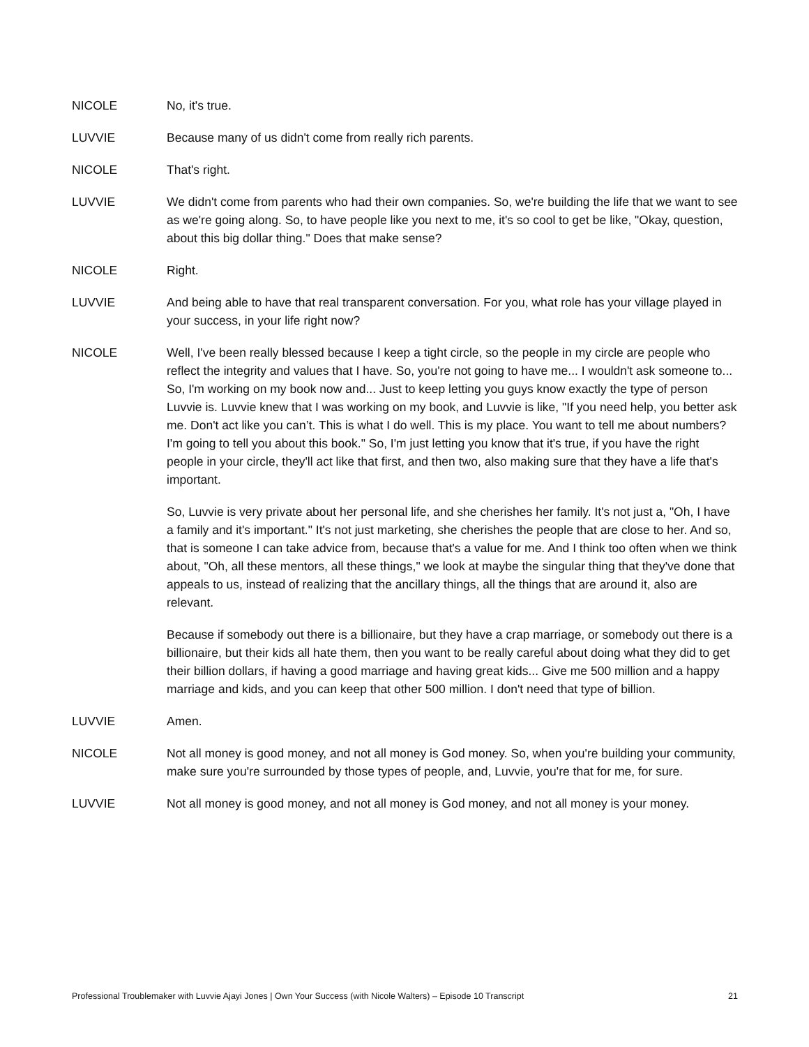NICOLE No, it's true.
LUVVIE Because many of us didn't come from really rich parents.
NICOLE That's right.
LUVVIE We didn't come from parents who had their own companies. So, we're building the life that we want to see as we're going along. So, to have people like you next to me, it's so cool to get be like, "Okay, question, about this big dollar thing." Does that make sense?
NICOLE Right.
LUVVIE And being able to have that real transparent conversation. For you, what role has your village played in your success, in your life right now?
NICOLE Well, I've been really blessed because I keep a tight circle, so the people in my circle are people who reflect the integrity and values that I have. So, you're not going to have me... I wouldn't ask someone to... So, I'm working on my book now and... Just to keep letting you guys know exactly the type of person Luvvie is. Luvvie knew that I was working on my book, and Luvvie is like, "If you need help, you better ask me. Don't act like you can’t. This is what I do well. This is my place. You want to tell me about numbers? I'm going to tell you about this book." So, I'm just letting you know that it's true, if you have the right people in your circle, they'll act like that first, and then two, also making sure that they have a life that's important.
So, Luvvie is very private about her personal life, and she cherishes her family. It's not just a, "Oh, I have a family and it's important." It's not just marketing, she cherishes the people that are close to her. And so, that is someone I can take advice from, because that's a value for me. And I think too often when we think about, "Oh, all these mentors, all these things," we look at maybe the singular thing that they've done that appeals to us, instead of realizing that the ancillary things, all the things that are around it, also are relevant.
Because if somebody out there is a billionaire, but they have a crap marriage, or somebody out there is a billionaire, but their kids all hate them, then you want to be really careful about doing what they did to get their billion dollars, if having a good marriage and having great kids... Give me 500 million and a happy marriage and kids, and you can keep that other 500 million. I don't need that type of billion.
LUVVIE Amen.
NICOLE Not all money is good money, and not all money is God money. So, when you're building your community, make sure you're surrounded by those types of people, and, Luvvie, you're that for me, for sure.
LUVVIE Not all money is good money, and not all money is God money, and not all money is your money.
Professional Troublemaker with Luvvie Ajayi Jones | Own Your Success (with Nicole Walters) – Episode 10 Transcript 21